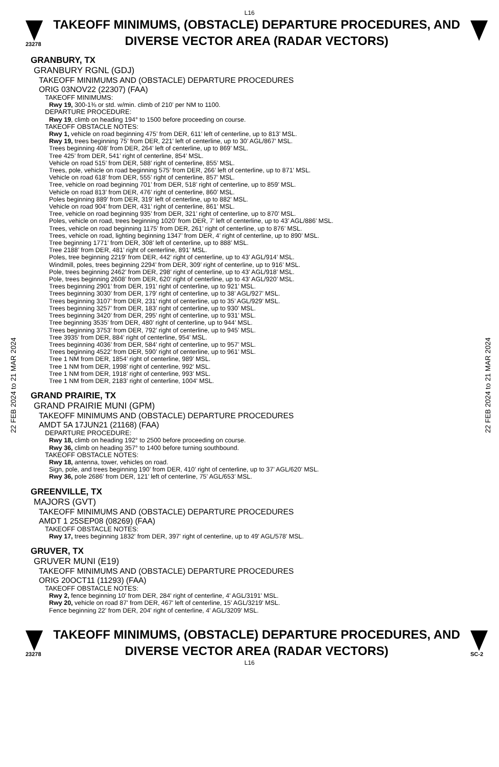L16
23278
TAKEOFF MINIMUMS, (OBSTACLE) DEPARTURE PROCEDURES, AND DIVERSE VECTOR AREA (RADAR VECTORS)
22 FEB 2024 to 21 MAR 2024
22 FEB 2024 to 21 MAR 2024
GRANBURY, TX
GRANBURY RGNL (GDJ)
TAKEOFF MINIMUMS AND (OBSTACLE) DEPARTURE PROCEDURES
ORIG 03NOV22 (22307) (FAA)
TAKEOFF MINIMUMS:
Rwy 19, 300-1⅜ or std. w/min. climb of 210’ per NM to 1100.
DEPARTURE PROCEDURE:
Rwy 19, climb on heading 194° to 1500 before proceeding on course.
TAKEOFF OBSTACLE NOTES:
Rwy 1, vehicle on road beginning 475’ from DER, 611’ left of centerline, up to 813’ MSL.
Rwy 19, trees beginning 75’ from DER, 221’ left of centerline, up to 30’ AGL/867’ MSL.
Trees beginning 408’ from DER, 264’ left of centerline, up to 869’ MSL.
Tree 425’ from DER, 541’ right of centerline, 854’ MSL.
Vehicle on road 515’ from DER, 588’ right of centerline, 855’ MSL.
Trees, pole, vehicle on road beginning 575’ from DER, 266’ left of centerline, up to 871’ MSL.
Vehicle on road 618’ from DER, 555’ right of centerline, 857’ MSL.
Tree, vehicle on road beginning 701’ from DER, 518’ right of centerline, up to 859’ MSL.
Vehicle on road 813’ from DER, 476’ right of centerline, 860’ MSL.
Poles beginning 889’ from DER, 319’ left of centerline, up to 882’ MSL.
Vehicle on road 904’ from DER, 431’ right of centerline, 861’ MSL.
Tree, vehicle on road beginning 935’ from DER, 321’ right of centerline, up to 870’ MSL.
Poles, vehicle on road, trees beginning 1020’ from DER, 7’ left of centerline, up to 43’ AGL/886’ MSL.
Trees, vehicle on road beginning 1175’ from DER, 261’ right of centerline, up to 876’ MSL.
Trees, vehicle on road, lighting beginning 1347’ from DER, 4’ right of centerline, up to 890’ MSL.
Tree beginning 1771’ from DER, 308’ left of centerline, up to 888’ MSL.
Tree 2188’ from DER, 481’ right of centerline, 891’ MSL.
Poles, tree beginning 2219’ from DER, 442’ right of centerline, up to 43’ AGL/914’ MSL.
Windmill, poles, trees beginning 2294’ from DER, 309’ right of centerline, up to 916’ MSL.
Pole, trees beginning 2462’ from DER, 298’ right of centerline, up to 43’ AGL/918’ MSL.
Pole, trees beginning 2608’ from DER, 620’ right of centerline, up to 43’ AGL/920’ MSL.
Trees beginning 2901’ from DER, 191’ right of centerline, up to 921’ MSL.
Trees beginning 3030’ from DER, 179’ right of centerline, up to 38’ AGL/927’ MSL.
Trees beginning 3107’ from DER, 231’ right of centerline, up to 35’ AGL/929’ MSL.
Trees beginning 3257’ from DER, 183’ right of centerline, up to 930’ MSL.
Trees beginning 3420’ from DER, 295’ right of centerline, up to 931’ MSL.
Tree beginning 3535’ from DER, 480’ right of centerline, up to 944’ MSL.
Trees beginning 3753’ from DER, 792’ right of centerline, up to 945’ MSL.
Tree 3935’ from DER, 884’ right of centerline, 954’ MSL.
Trees beginning 4036’ from DER, 584’ right of centerline, up to 957’ MSL.
Trees beginning 4522’ from DER, 590’ right of centerline, up to 961’ MSL.
Tree 1 NM from DER, 1854’ right of centerline, 989’ MSL.
Tree 1 NM from DER, 1998’ right of centerline, 992’ MSL.
Tree 1 NM from DER, 1918’ right of centerline, 993’ MSL.
Tree 1 NM from DER, 2183’ right of centerline, 1004’ MSL.
GRAND PRAIRIE, TX
GRAND PRAIRIE MUNI (GPM)
TAKEOFF MINIMUMS AND (OBSTACLE) DEPARTURE PROCEDURES
AMDT 5A 17JUN21 (21168) (FAA)
DEPARTURE PROCEDURE:
Rwy 18, climb on heading 192° to 2500 before proceeding on course.
Rwy 36, climb on heading 357° to 1400 before turning southbound.
TAKEOFF OBSTACLE NOTES:
Rwy 18, antenna, tower, vehicles on road.
Sign, pole, and trees beginning 190’ from DER, 410’ right of centerline, up to 37’ AGL/620’ MSL.
Rwy 36, pole 2686’ from DER, 121’ left of centerline, 75’ AGL/653’ MSL.
GREENVILLE, TX
MAJORS (GVT)
TAKEOFF MINIMUMS AND (OBSTACLE) DEPARTURE PROCEDURES
AMDT 1 25SEP08 (08269) (FAA)
TAKEOFF OBSTACLE NOTES:
Rwy 17, trees beginning 1832' from DER, 397' right of centerline, up to 49' AGL/578' MSL.
GRUVER, TX
GRUVER MUNI (E19)
TAKEOFF MINIMUMS AND (OBSTACLE) DEPARTURE PROCEDURES
ORIG 20OCT11 (11293) (FAA)
TAKEOFF OBSTACLE NOTES:
Rwy 2, fence beginning 10' from DER, 284' right of centerline, 4' AGL/3191' MSL.
Rwy 20, vehicle on road 87' from DER, 467' left of centerline, 15' AGL/3219' MSL.
Fence beginning 22' from DER, 204' right of centerline, 4' AGL/3209' MSL.
23278
TAKEOFF MINIMUMS, (OBSTACLE) DEPARTURE PROCEDURES, AND DIVERSE VECTOR AREA (RADAR VECTORS)
SC-2
L16